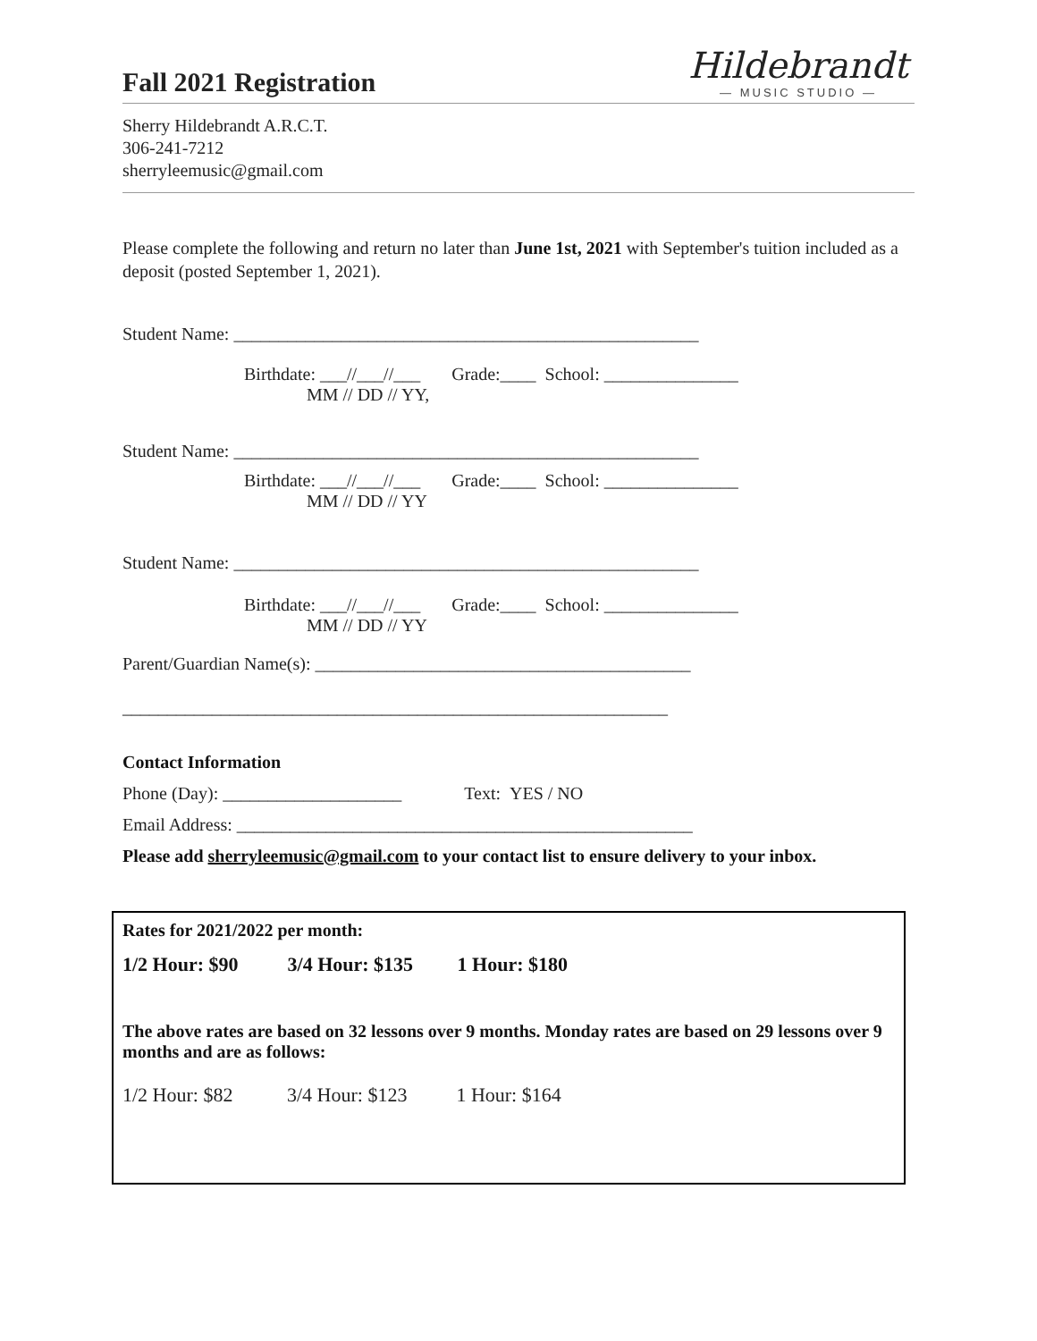Fall 2021 Registration
Hildebrandt
— MUSIC STUDIO —
Sherry Hildebrandt A.R.C.T.
306-241-7212
sherryleemusic@gmail.com
Please complete the following and return no later than June 1st, 2021 with September's tuition included as a deposit (posted September 1, 2021).
Student Name: ____________________________________________________
Birthdate: ___//___//___ Grade:____ School: _______________
MM // DD // YY,
Student Name: ____________________________________________________
Birthdate: ___//___//___ Grade:____ School: _______________
MM // DD // YY
Student Name: ____________________________________________________
Birthdate: ___//___//___ Grade:____ School: _______________
MM // DD // YY
Parent/Guardian Name(s): __________________________________________
_____________________________________________________________
Contact Information
Phone (Day): ____________________ Text: YES / NO
Email Address: ___________________________________________________
Please add sherryleemusic@gmail.com to your contact list to ensure delivery to your inbox.
Rates for 2021/2022 per month:
1/2 Hour: $90 3/4 Hour: $135 1 Hour: $180
The above rates are based on 32 lessons over 9 months. Monday rates are based on 29 lessons over 9 months and are as follows:
1/2 Hour: $82 3/4 Hour: $123 1 Hour: $164